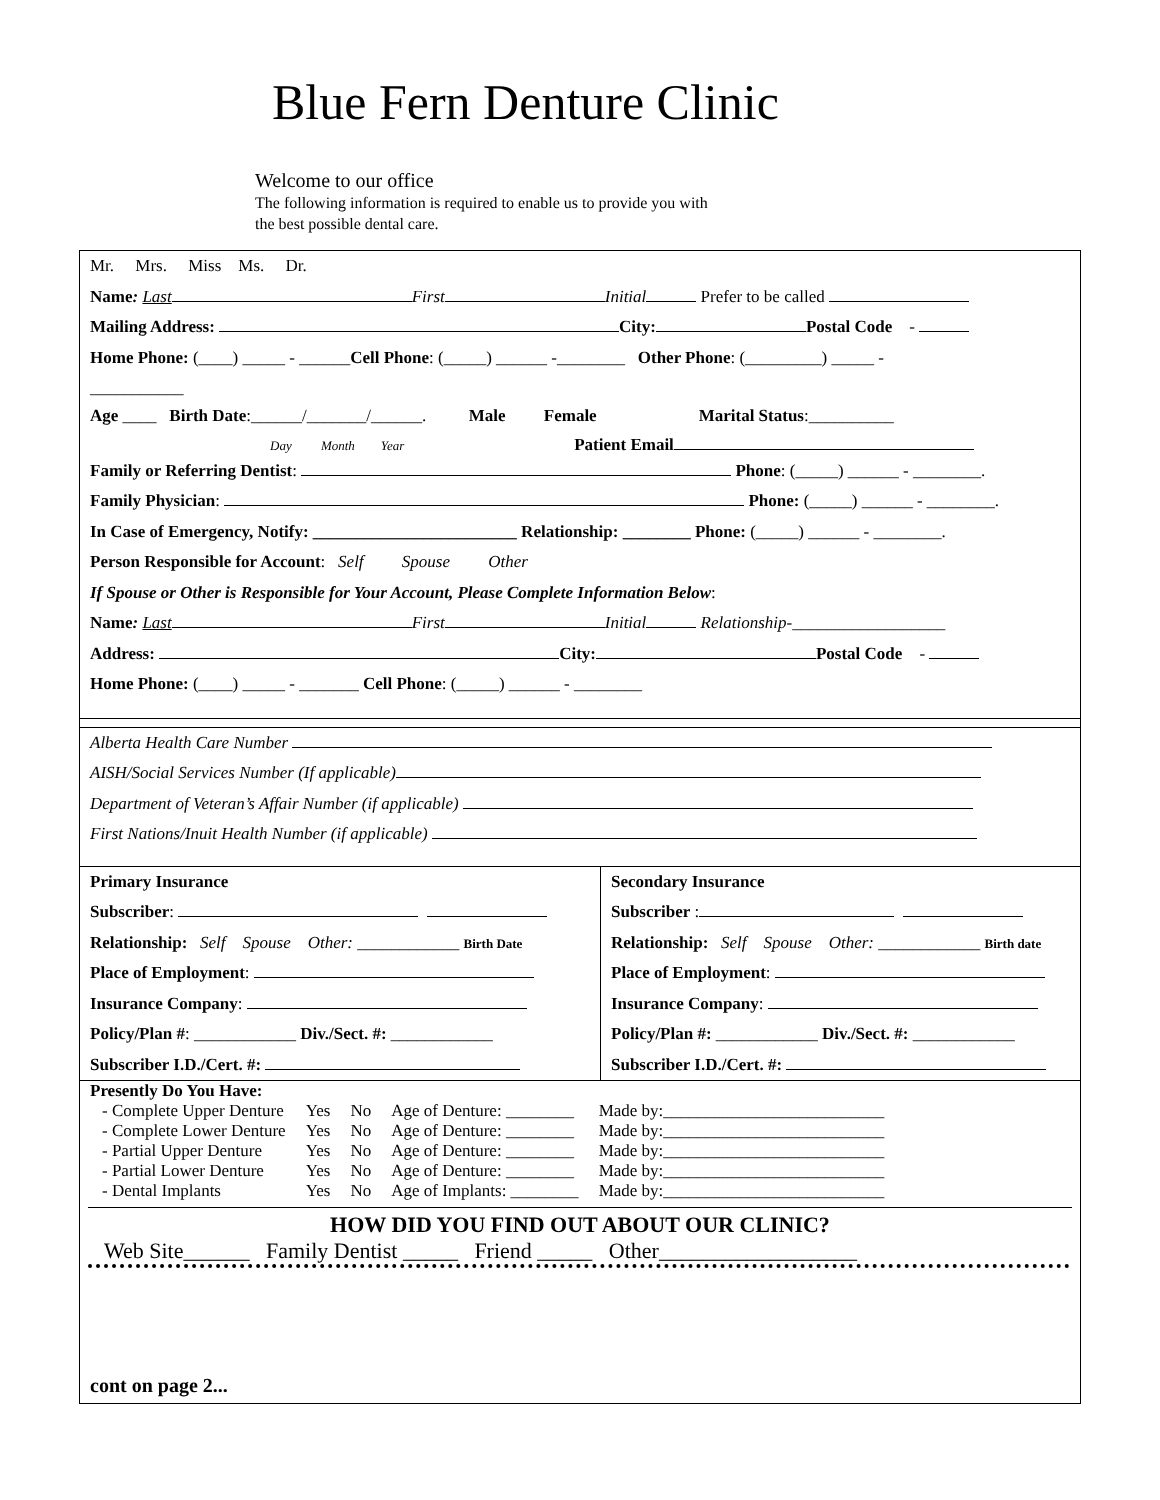Blue Fern Denture Clinic
Welcome to our office
The following information is required to enable us to provide you with
the best possible dental care.
Mr. Mrs. Miss Ms. Dr.
Name: Last First Initial Prefer to be called
Mailing Address: City: Postal Code -
Home Phone: (____) _____ - ______Cell Phone: (_____) ______ -________ Other Phone: (_________) _____ -
___________
Age ____ Birth Date:______/_______/______. Male Female Marital Status:__________
Day Month Year Patient Email
Family or Referring Dentist: Phone: (_____) ______ - ________.
Family Physician: Phone: (_____) ______ - ________.
In Case of Emergency, Notify: ________________________ Relationship: ________ Phone: (_____) ______ - ________.
Person Responsible for Account: Self Spouse Other
If Spouse or Other is Responsible for Your Account, Please Complete Information Below:
Name: Last First Initial Relationship-__________________
Address: City: Postal Code -
Home Phone: (____) _____ - _______ Cell Phone: (_____) ______ - ________
Alberta Health Care Number
AISH/Social Services Number (If applicable)
Department of Veteran’s Affair Number (if applicable)
First Nations/Inuit Health Number (if applicable)
| Primary Insurance Subscriber : Relationship: Self Spouse Other: ____________ Birth Date Place of Employment : Insurance Company : Policy/Plan # : ____________ Div./Sect. #: ____________ Subscriber I.D./Cert. #: | Secondary Insurance Subscriber : Relationship: Self Spouse Other: ____________ Birth date Place of Employment : Insurance Company : Policy/Plan #: ____________ Div./Sect. #: ____________ Subscriber I.D./Cert. #: |
| Presently Do You Have: | | | | |
| - Complete Upper Denture | Yes | No | Age of Denture: ________ | Made by:__________________________ |
| - Complete Lower Denture | Yes | No | Age of Denture: ________ | Made by:__________________________ |
| - Partial Upper Denture | Yes | No | Age of Denture: ________ | Made by:__________________________ |
| - Partial Lower Denture | Yes | No | Age of Denture: ________ | Made by:__________________________ |
| - Dental Implants | Yes | No | Age of Implants: ________ | Made by:__________________________ |
HOW DID YOU FIND OUT ABOUT OUR CLINIC?
Web Site______ Family Dentist _____ Friend _____ Other__________________
cont on page 2...